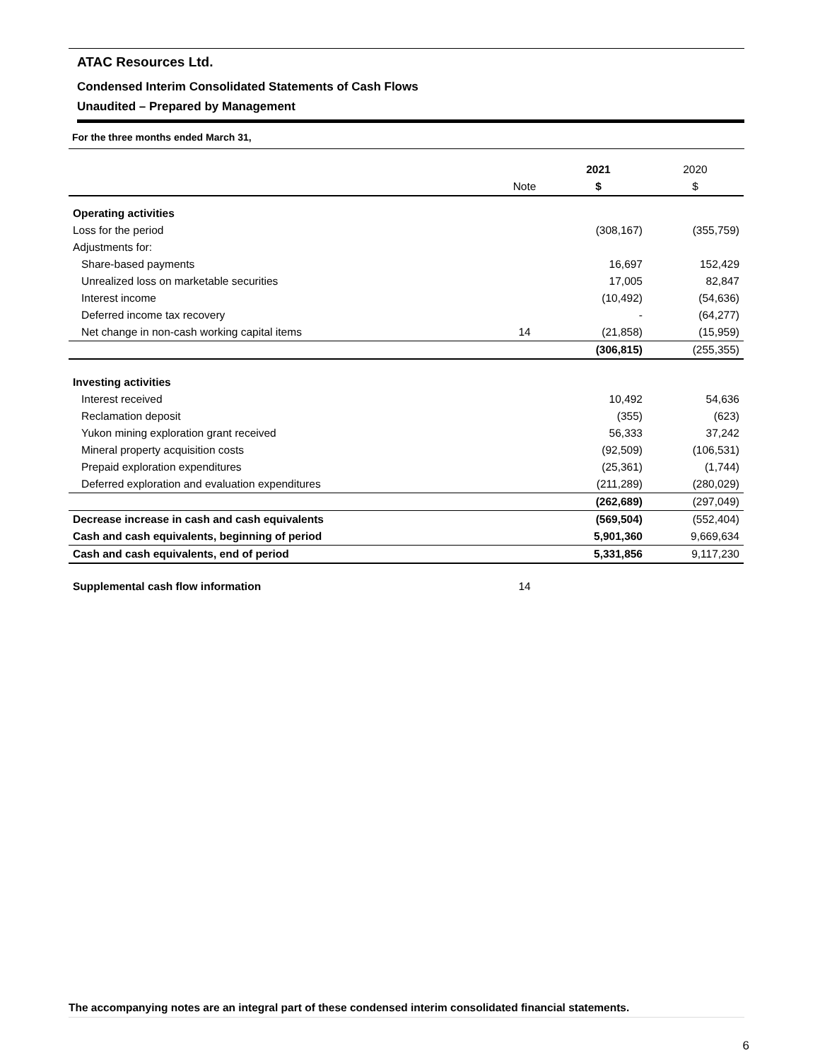ATAC Resources Ltd.
Condensed Interim Consolidated Statements of Cash Flows
Unaudited – Prepared by Management
For the three months ended March 31,
| | | 2021 | 2020 |
| --- | --- | --- | --- |
| | Note | $ | $ |
| Operating activities | | | |
| Loss for the period | | (308,167) | (355,759) |
| Adjustments for: | | | |
| Share-based payments | | 16,697 | 152,429 |
| Unrealized loss on marketable securities | | 17,005 | 82,847 |
| Interest income | | (10,492) | (54,636) |
| Deferred income tax recovery | | - | (64,277) |
| Net change in non-cash working capital items | 14 | (21,858) | (15,959) |
| | | (306,815) | (255,355) |
| Investing activities | | | |
| Interest received | | 10,492 | 54,636 |
| Reclamation deposit | | (355) | (623) |
| Yukon mining exploration grant received | | 56,333 | 37,242 |
| Mineral property acquisition costs | | (92,509) | (106,531) |
| Prepaid exploration expenditures | | (25,361) | (1,744) |
| Deferred exploration and evaluation expenditures | | (211,289) | (280,029) |
| | | (262,689) | (297,049) |
| Decrease increase in cash and cash equivalents | | (569,504) | (552,404) |
| Cash and cash equivalents, beginning of period | | 5,901,360 | 9,669,634 |
| Cash and cash equivalents, end of period | | 5,331,856 | 9,117,230 |
| Supplemental cash flow information | 14 | | |
The accompanying notes are an integral part of these condensed interim consolidated financial statements.
6